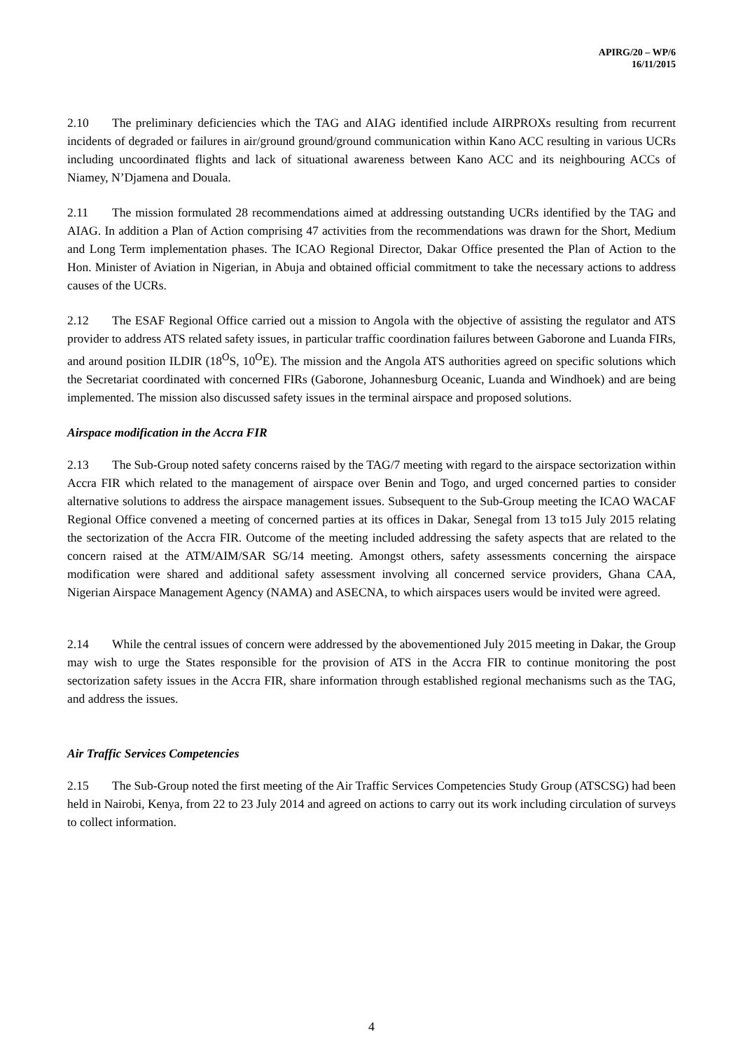APIRG/20 – WP/6
16/11/2015
2.10 The preliminary deficiencies which the TAG and AIAG identified include AIRPROXs resulting from recurrent incidents of degraded or failures in air/ground ground/ground communication within Kano ACC resulting in various UCRs including uncoordinated flights and lack of situational awareness between Kano ACC and its neighbouring ACCs of Niamey, N’Djamena and Douala.
2.11 The mission formulated 28 recommendations aimed at addressing outstanding UCRs identified by the TAG and AIAG. In addition a Plan of Action comprising 47 activities from the recommendations was drawn for the Short, Medium and Long Term implementation phases. The ICAO Regional Director, Dakar Office presented the Plan of Action to the Hon. Minister of Aviation in Nigerian, in Abuja and obtained official commitment to take the necessary actions to address causes of the UCRs.
2.12 The ESAF Regional Office carried out a mission to Angola with the objective of assisting the regulator and ATS provider to address ATS related safety issues, in particular traffic coordination failures between Gaborone and Luanda FIRs, and around position ILDIR (18<sup>O</sup>S, 10<sup>O</sup>E). The mission and the Angola ATS authorities agreed on specific solutions which the Secretariat coordinated with concerned FIRs (Gaborone, Johannesburg Oceanic, Luanda and Windhoek) and are being implemented. The mission also discussed safety issues in the terminal airspace and proposed solutions.
Airspace modification in the Accra FIR
2.13 The Sub-Group noted safety concerns raised by the TAG/7 meeting with regard to the airspace sectorization within Accra FIR which related to the management of airspace over Benin and Togo, and urged concerned parties to consider alternative solutions to address the airspace management issues. Subsequent to the Sub-Group meeting the ICAO WACAF Regional Office convened a meeting of concerned parties at its offices in Dakar, Senegal from 13 to15 July 2015 relating the sectorization of the Accra FIR. Outcome of the meeting included addressing the safety aspects that are related to the concern raised at the ATM/AIM/SAR SG/14 meeting. Amongst others, safety assessments concerning the airspace modification were shared and additional safety assessment involving all concerned service providers, Ghana CAA, Nigerian Airspace Management Agency (NAMA) and ASECNA, to which airspaces users would be invited were agreed.
2.14 While the central issues of concern were addressed by the abovementioned July 2015 meeting in Dakar, the Group may wish to urge the States responsible for the provision of ATS in the Accra FIR to continue monitoring the post sectorization safety issues in the Accra FIR, share information through established regional mechanisms such as the TAG, and address the issues.
Air Traffic Services Competencies
2.15 The Sub-Group noted the first meeting of the Air Traffic Services Competencies Study Group (ATSCSG) had been held in Nairobi, Kenya, from 22 to 23 July 2014 and agreed on actions to carry out its work including circulation of surveys to collect information.
4